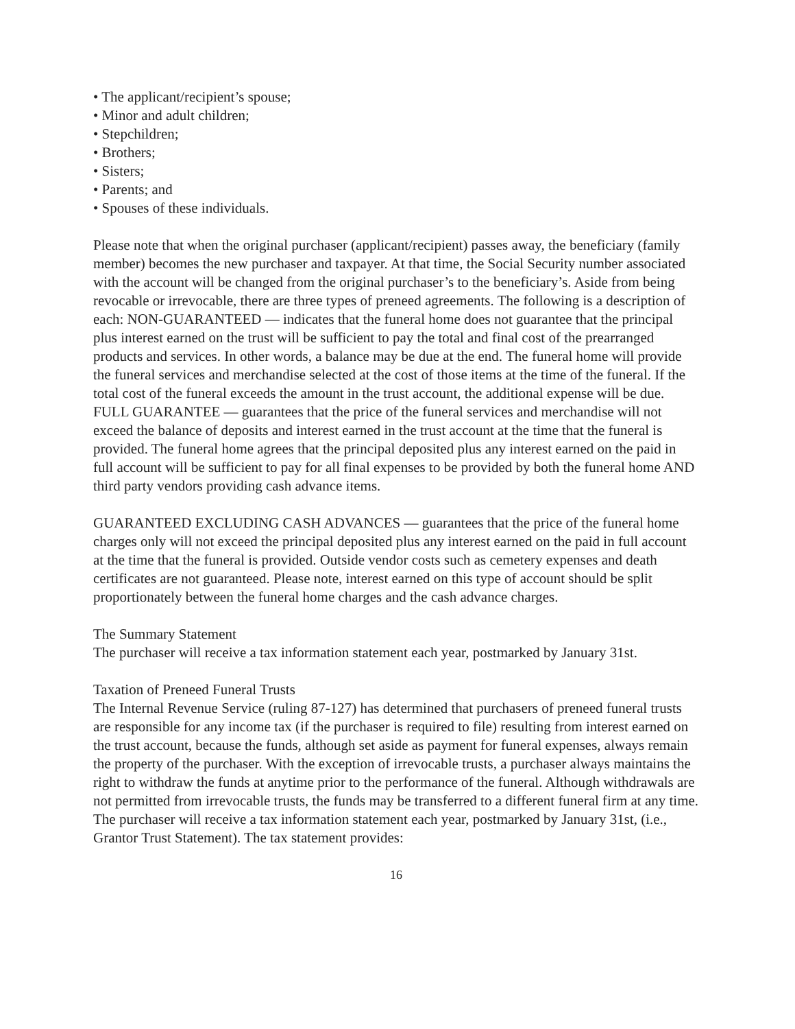• The applicant/recipient’s spouse;
• Minor and adult children;
• Stepchildren;
• Brothers;
• Sisters;
• Parents; and
• Spouses of these individuals.
Please note that when the original purchaser (applicant/recipient) passes away, the beneficiary (family member) becomes the new purchaser and taxpayer. At that time, the Social Security number associated with the account will be changed from the original purchaser’s to the beneficiary’s. Aside from being revocable or irrevocable, there are three types of preneed agreements. The following is a description of each: NON-GUARANTEED — indicates that the funeral home does not guarantee that the principal plus interest earned on the trust will be sufficient to pay the total and final cost of the prearranged products and services. In other words, a balance may be due at the end. The funeral home will provide the funeral services and merchandise selected at the cost of those items at the time of the funeral. If the total cost of the funeral exceeds the amount in the trust account, the additional expense will be due. FULL GUARANTEE — guarantees that the price of the funeral services and merchandise will not exceed the balance of deposits and interest earned in the trust account at the time that the funeral is provided. The funeral home agrees that the principal deposited plus any interest earned on the paid in full account will be sufficient to pay for all final expenses to be provided by both the funeral home AND third party vendors providing cash advance items.
GUARANTEED EXCLUDING CASH ADVANCES — guarantees that the price of the funeral home charges only will not exceed the principal deposited plus any interest earned on the paid in full account at the time that the funeral is provided. Outside vendor costs such as cemetery expenses and death certificates are not guaranteed. Please note, interest earned on this type of account should be split proportionately between the funeral home charges and the cash advance charges.
The Summary Statement
The purchaser will receive a tax information statement each year, postmarked by January 31st.
Taxation of Preneed Funeral Trusts
The Internal Revenue Service (ruling 87-127) has determined that purchasers of preneed funeral trusts are responsible for any income tax (if the purchaser is required to file) resulting from interest earned on the trust account, because the funds, although set aside as payment for funeral expenses, always remain the property of the purchaser. With the exception of irrevocable trusts, a purchaser always maintains the right to withdraw the funds at anytime prior to the performance of the funeral. Although withdrawals are not permitted from irrevocable trusts, the funds may be transferred to a different funeral firm at any time. The purchaser will receive a tax information statement each year, postmarked by January 31st, (i.e., Grantor Trust Statement). The tax statement provides:
16